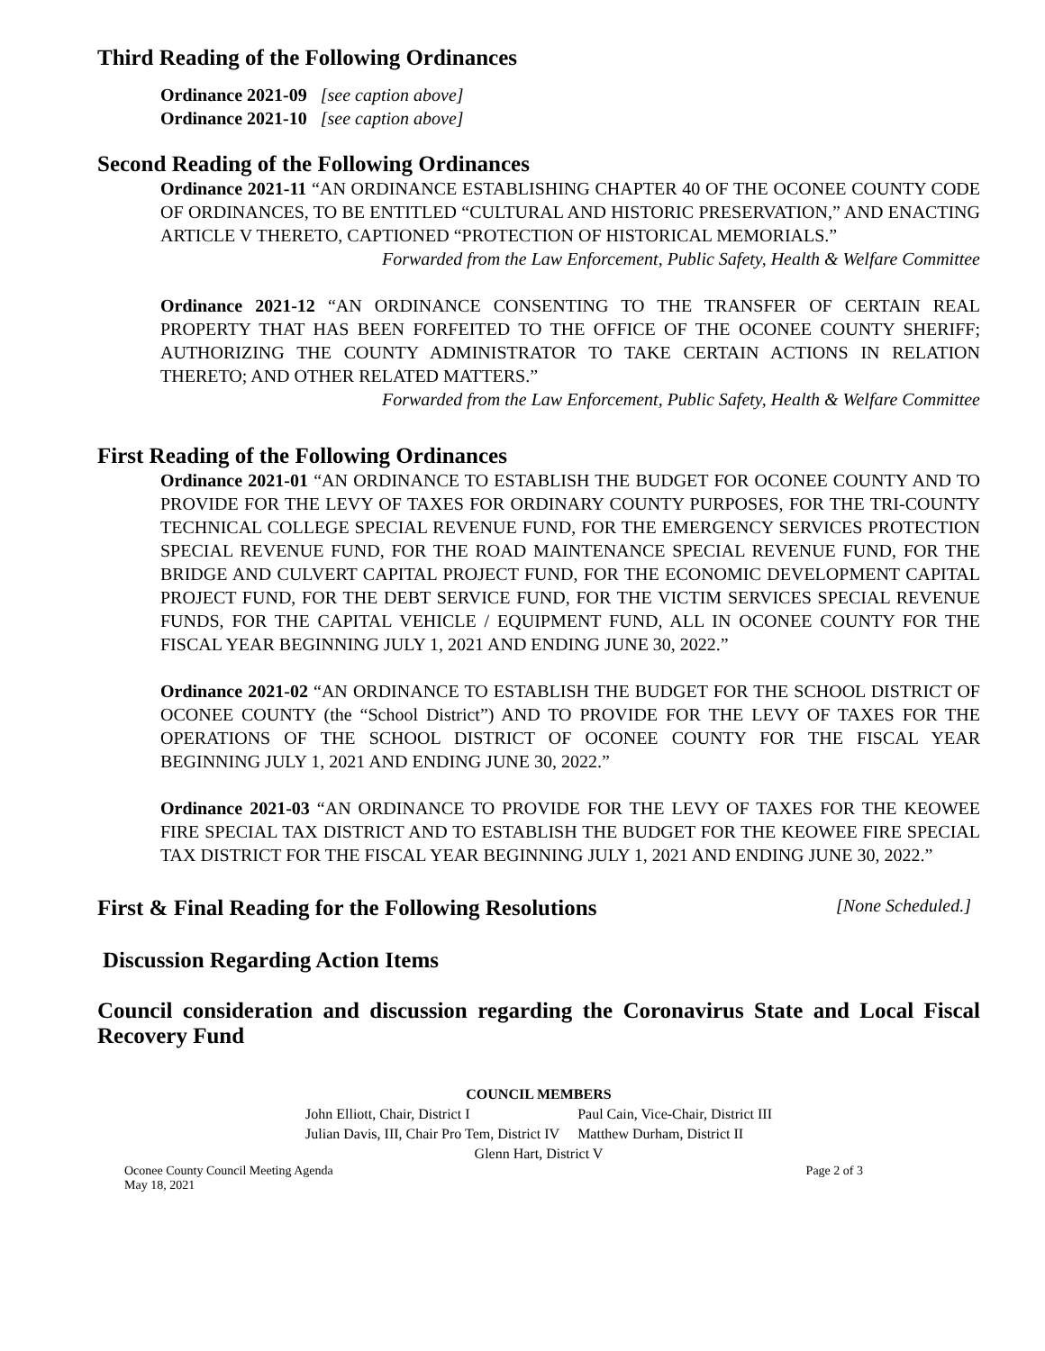Third Reading of the Following Ordinances
Ordinance 2021-09 [see caption above]
Ordinance 2021-10 [see caption above]
Second Reading of the Following Ordinances
Ordinance 2021-11 “AN ORDINANCE ESTABLISHING CHAPTER 40 OF THE OCONEE COUNTY CODE OF ORDINANCES, TO BE ENTITLED “CULTURAL AND HISTORIC PRESERVATION,” AND ENACTING ARTICLE V THERETO, CAPTIONED “PROTECTION OF HISTORICAL MEMORIALS.”
Forwarded from the Law Enforcement, Public Safety, Health & Welfare Committee
Ordinance 2021-12 “AN ORDINANCE CONSENTING TO THE TRANSFER OF CERTAIN REAL PROPERTY THAT HAS BEEN FORFEITED TO THE OFFICE OF THE OCONEE COUNTY SHERIFF; AUTHORIZING THE COUNTY ADMINISTRATOR TO TAKE CERTAIN ACTIONS IN RELATION THERETO; AND OTHER RELATED MATTERS.”
Forwarded from the Law Enforcement, Public Safety, Health & Welfare Committee
First Reading of the Following Ordinances
Ordinance 2021-01 “AN ORDINANCE TO ESTABLISH THE BUDGET FOR OCONEE COUNTY AND TO PROVIDE FOR THE LEVY OF TAXES FOR ORDINARY COUNTY PURPOSES, FOR THE TRI-COUNTY TECHNICAL COLLEGE SPECIAL REVENUE FUND, FOR THE EMERGENCY SERVICES PROTECTION SPECIAL REVENUE FUND, FOR THE ROAD MAINTENANCE SPECIAL REVENUE FUND, FOR THE BRIDGE AND CULVERT CAPITAL PROJECT FUND, FOR THE ECONOMIC DEVELOPMENT CAPITAL PROJECT FUND, FOR THE DEBT SERVICE FUND, FOR THE VICTIM SERVICES SPECIAL REVENUE FUNDS, FOR THE CAPITAL VEHICLE / EQUIPMENT FUND, ALL IN OCONEE COUNTY FOR THE FISCAL YEAR BEGINNING JULY 1, 2021 AND ENDING JUNE 30, 2022.”
Ordinance 2021-02 “AN ORDINANCE TO ESTABLISH THE BUDGET FOR THE SCHOOL DISTRICT OF OCONEE COUNTY (the “School District”) AND TO PROVIDE FOR THE LEVY OF TAXES FOR THE OPERATIONS OF THE SCHOOL DISTRICT OF OCONEE COUNTY FOR THE FISCAL YEAR BEGINNING JULY 1, 2021 AND ENDING JUNE 30, 2022.”
Ordinance 2021-03 “AN ORDINANCE TO PROVIDE FOR THE LEVY OF TAXES FOR THE KEOWEE FIRE SPECIAL TAX DISTRICT AND TO ESTABLISH THE BUDGET FOR THE KEOWEE FIRE SPECIAL TAX DISTRICT FOR THE FISCAL YEAR BEGINNING JULY 1, 2021 AND ENDING JUNE 30, 2022.”
First & Final Reading for the Following Resolutions [None Scheduled.]
Discussion Regarding Action Items
Council consideration and discussion regarding the Coronavirus State and Local Fiscal Recovery Fund
COUNCIL MEMBERS
| John Elliott, Chair, District I | Paul Cain, Vice-Chair, District III |
| Julian Davis, III, Chair Pro Tem, District IV | Matthew Durham, District II |
Glenn Hart, District V
Oconee County Council Meeting Agenda
May 18, 2021 Page 2 of 3